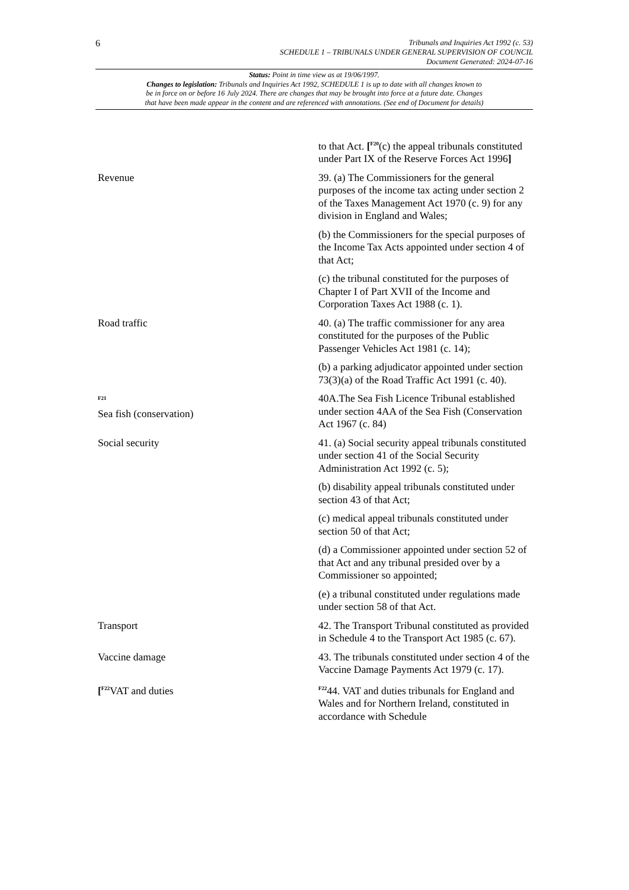6
Tribunals and Inquiries Act 1992 (c. 53)
SCHEDULE 1 – TRIBUNALS UNDER GENERAL SUPERVISION OF COUNCIL
Document Generated: 2024-07-16
Status: Point in time view as at 19/06/1997.
Changes to legislation: Tribunals and Inquiries Act 1992, SCHEDULE 1 is up to date with all changes known to
be in force on or before 16 July 2024. There are changes that may be brought into force at a future date. Changes
that have been made appear in the content and are referenced with annotations. (See end of Document for details)
| | to that Act. [<sup>F20</sup>(c) the appeal tribunals constituted under Part IX of the Reserve Forces Act 1996 ] |
| Revenue | 39. (a) The Commissioners for the general purposes of the income tax acting under section 2 of the Taxes Management Act 1970 (c. 9) for any division in England and Wales; (b) the Commissioners for the special purposes of the Income Tax Acts appointed under section 4 of that Act; (c) the tribunal constituted for the purposes of Chapter I of Part XVII of the Income and Corporation Taxes Act 1988 (c. 1). |
| Road traffic | 40. (a) The traffic commissioner for any area constituted for the purposes of the Public Passenger Vehicles Act 1981 (c. 14); (b) a parking adjudicator appointed under section 73(3)(a) of the Road Traffic Act 1991 (c. 40). |
| <sup>F21</sup> Sea fish (conservation) | 40A.The Sea Fish Licence Tribunal established under section 4AA of the Sea Fish (Conservation Act 1967 (c. 84) |
| Social security | 41. (a) Social security appeal tribunals constituted under section 41 of the Social Security Administration Act 1992 (c. 5); (b) disability appeal tribunals constituted under section 43 of that Act; (c) medical appeal tribunals constituted under section 50 of that Act; (d) a Commissioner appointed under section 52 of that Act and any tribunal presided over by a Commissioner so appointed; (e) a tribunal constituted under regulations made under section 58 of that Act. |
| Transport | 42. The Transport Tribunal constituted as provided in Schedule 4 to the Transport Act 1985 (c. 67). |
| Vaccine damage | 43. The tribunals constituted under section 4 of the Vaccine Damage Payments Act 1979 (c. 17). |
| [<sup>F22</sup>VAT and duties | <sup>F22</sup>44. VAT and duties tribunals for England and Wales and for Northern Ireland, constituted in accordance with Schedule |